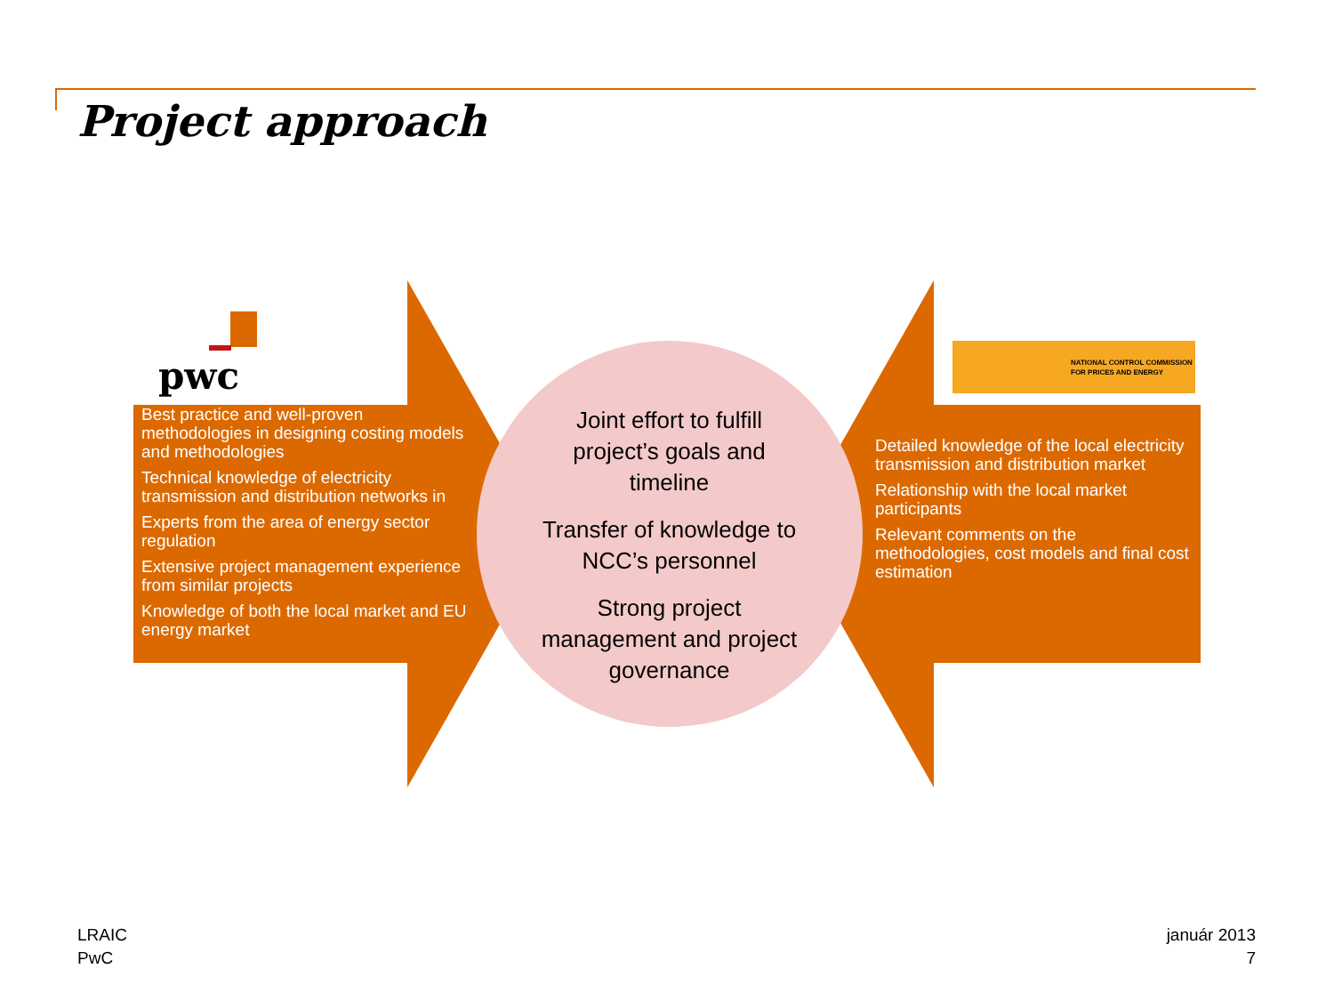Project approach
pwc
NATIONAL CONTROL COMMISSION
FOR PRICES AND ENERGY
Best practice and well-proven methodologies in designing costing models and methodologies
Technical knowledge of electricity transmission and distribution networks in
Experts from the area of energy sector regulation
Extensive project management experience from similar projects
Knowledge of both the local market and EU energy market
Joint effort to fulfill project’s goals and timeline
Transfer of knowledge to NCC’s personnel
Strong project management and project governance
Detailed knowledge of the local electricity transmission and distribution market
Relationship with the local market participants
Relevant comments on the methodologies, cost models and final cost estimation
LRAIC
PwC
január 2013
7